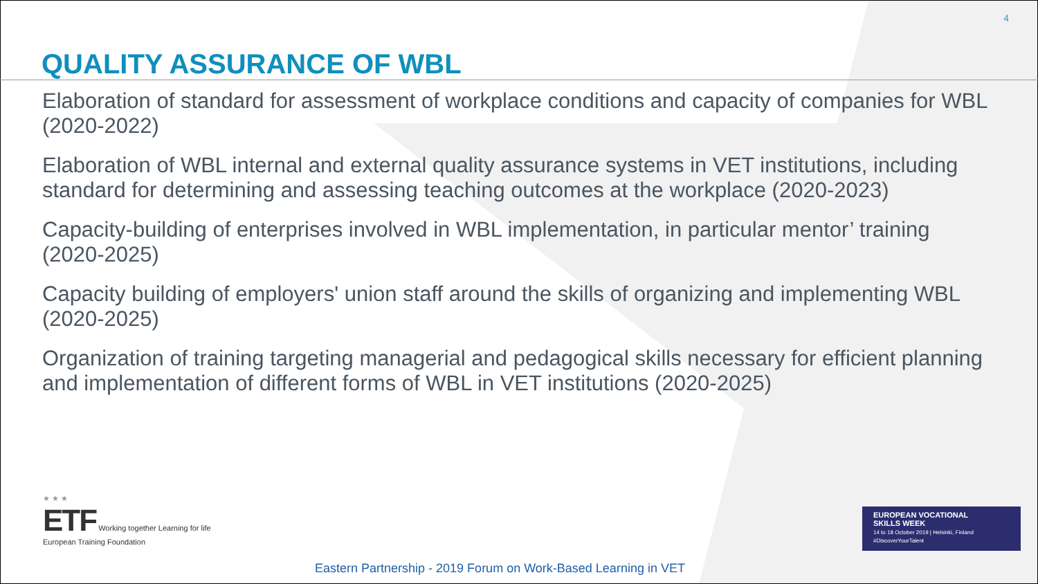4
QUALITY ASSURANCE OF WBL
Elaboration of standard for assessment of workplace conditions and capacity of companies for WBL (2020-2022)
Elaboration of WBL internal and external quality assurance systems in VET institutions, including standard for determining and assessing teaching outcomes at the workplace (2020-2023)
Capacity-building of enterprises involved in WBL implementation, in particular mentor’ training (2020-2025)
Capacity building of employers' union staff around the skills of organizing and implementing WBL (2020-2025)
Organization of training targeting managerial and pedagogical skills necessary for efficient planning and implementation of different forms of WBL in VET institutions (2020-2025)
★ ★ ★
ETF Working together Learning for life
European Training Foundation
Eastern Partnership - 2019 Forum on Work-Based Learning in VET
EUROPEAN VOCATIONAL
SKILLS WEEK
14 to 18 October 2019 | Helsinki, Finland
#DiscoverYourTalent